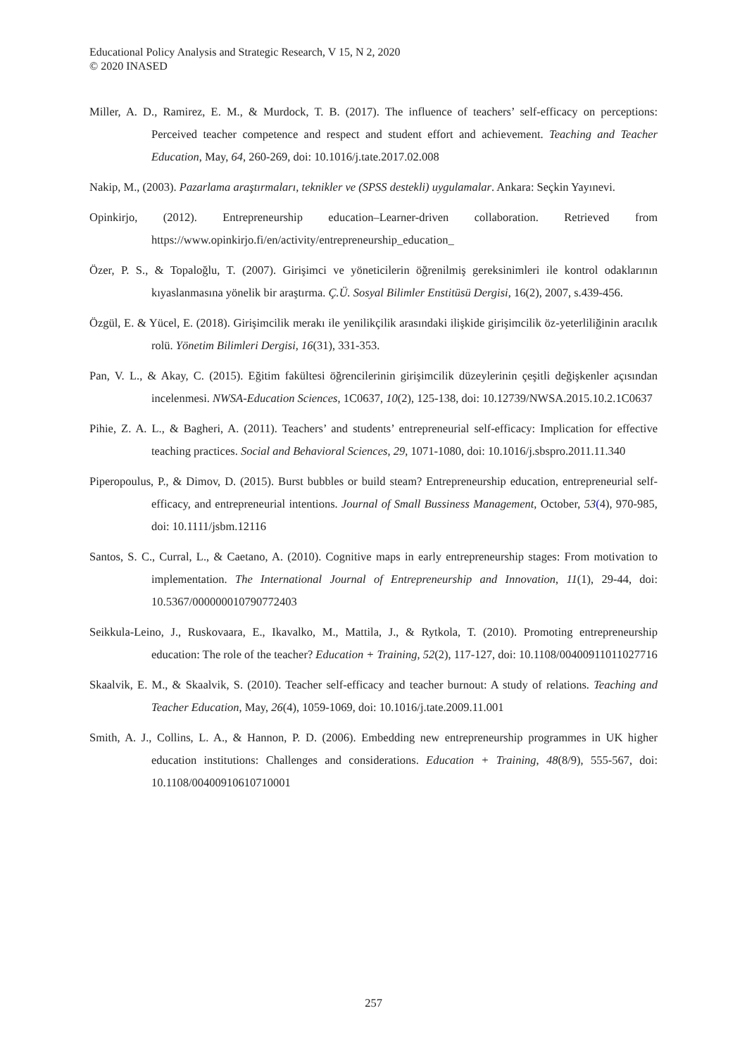Educational Policy Analysis and Strategic Research, V 15, N 2, 2020
© 2020 INASED
Miller, A. D., Ramirez, E. M., & Murdock, T. B. (2017). The influence of teachers’ self-efficacy on perceptions: Perceived teacher competence and respect and student effort and achievement. Teaching and Teacher Education, May, 64, 260-269, doi: 10.1016/j.tate.2017.02.008
Nakip, M., (2003). Pazarlama araştırmaları, teknikler ve (SPSS destekli) uygulamalar. Ankara: Seçkin Yayınevi.
Opinkirjo, (2012). Entrepreneurship education–Learner-driven collaboration. Retrieved from https://www.opinkirjo.fi/en/activity/entrepreneurship_education_
Özer, P. S., & Topaloğlu, T. (2007). Girişimci ve yöneticilerin öğrenilmiş gereksinimleri ile kontrol odaklarının kıyaslanmasına yönelik bir araştırma. Ç.Ü. Sosyal Bilimler Enstitüsü Dergisi, 16(2), 2007, s.439-456.
Özgül, E. & Yücel, E. (2018). Girişimcilik merakı ile yenilikçilik arasındaki ilişkide girişimcilik öz-yeterliliğinin aracılık rolü. Yönetim Bilimleri Dergisi, 16(31), 331-353.
Pan, V. L., & Akay, C. (2015). Eğitim fakültesi öğrencilerinin girişimcilik düzeylerinin çeşitli değişkenler açısından incelenmesi. NWSA-Education Sciences, 1C0637, 10(2), 125-138, doi: 10.12739/NWSA.2015.10.2.1C0637
Pihie, Z. A. L., & Bagheri, A. (2011). Teachers’ and students’ entrepreneurial self-efficacy: Implication for effective teaching practices. Social and Behavioral Sciences, 29, 1071-1080, doi: 10.1016/j.sbspro.2011.11.340
Piperopoulus, P., & Dimov, D. (2015). Burst bubbles or build steam? Entrepreneurship education, entrepreneurial self-efficacy, and entrepreneurial intentions. Journal of Small Bussiness Management, October, 53(4), 970-985, doi: 10.1111/jsbm.12116
Santos, S. C., Curral, L., & Caetano, A. (2010). Cognitive maps in early entrepreneurship stages: From motivation to implementation. The International Journal of Entrepreneurship and Innovation, 11(1), 29-44, doi: 10.5367/000000010790772403
Seikkula-Leino, J., Ruskovaara, E., Ikavalko, M., Mattila, J., & Rytkola, T. (2010). Promoting entrepreneurship education: The role of the teacher? Education + Training, 52(2), 117-127, doi: 10.1108/00400911011027716
Skaalvik, E. M., & Skaalvik, S. (2010). Teacher self-efficacy and teacher burnout: A study of relations. Teaching and Teacher Education, May, 26(4), 1059-1069, doi: 10.1016/j.tate.2009.11.001
Smith, A. J., Collins, L. A., & Hannon, P. D. (2006). Embedding new entrepreneurship programmes in UK higher education institutions: Challenges and considerations. Education + Training, 48(8/9), 555-567, doi: 10.1108/00400910610710001
257